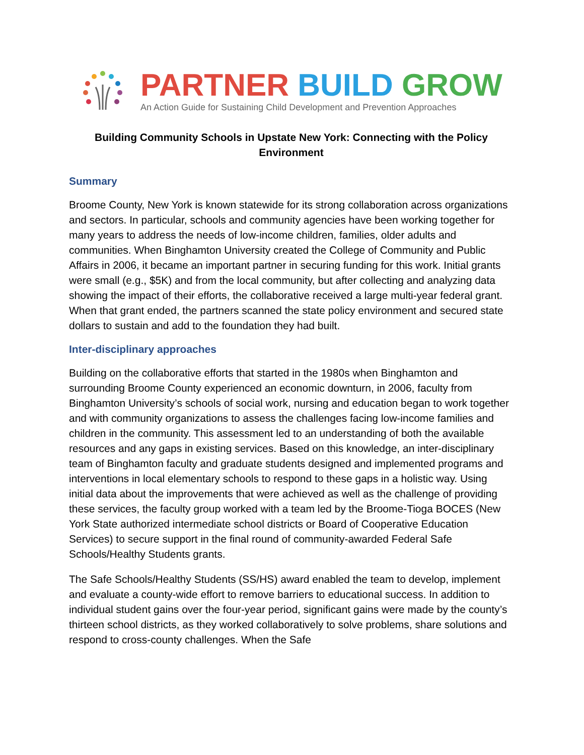PARTNER BUILD GROW
An Action Guide for Sustaining Child Development and Prevention Approaches
Building Community Schools in Upstate New York: Connecting with the Policy Environment
Summary
Broome County, New York is known statewide for its strong collaboration across organizations and sectors. In particular, schools and community agencies have been working together for many years to address the needs of low-income children, families, older adults and communities. When Binghamton University created the College of Community and Public Affairs in 2006, it became an important partner in securing funding for this work. Initial grants were small (e.g., $5K) and from the local community, but after collecting and analyzing data showing the impact of their efforts, the collaborative received a large multi-year federal grant. When that grant ended, the partners scanned the state policy environment and secured state dollars to sustain and add to the foundation they had built.
Inter-disciplinary approaches
Building on the collaborative efforts that started in the 1980s when Binghamton and surrounding Broome County experienced an economic downturn, in 2006, faculty from Binghamton University’s schools of social work, nursing and education began to work together and with community organizations to assess the challenges facing low-income families and children in the community. This assessment led to an understanding of both the available resources and any gaps in existing services. Based on this knowledge, an inter-disciplinary team of Binghamton faculty and graduate students designed and implemented programs and interventions in local elementary schools to respond to these gaps in a holistic way. Using initial data about the improvements that were achieved as well as the challenge of providing these services, the faculty group worked with a team led by the Broome-Tioga BOCES (New York State authorized intermediate school districts or Board of Cooperative Education Services) to secure support in the final round of community-awarded Federal Safe Schools/Healthy Students grants.
The Safe Schools/Healthy Students (SS/HS) award enabled the team to develop, implement and evaluate a county-wide effort to remove barriers to educational success. In addition to individual student gains over the four-year period, significant gains were made by the county’s thirteen school districts, as they worked collaboratively to solve problems, share solutions and respond to cross-county challenges. When the Safe